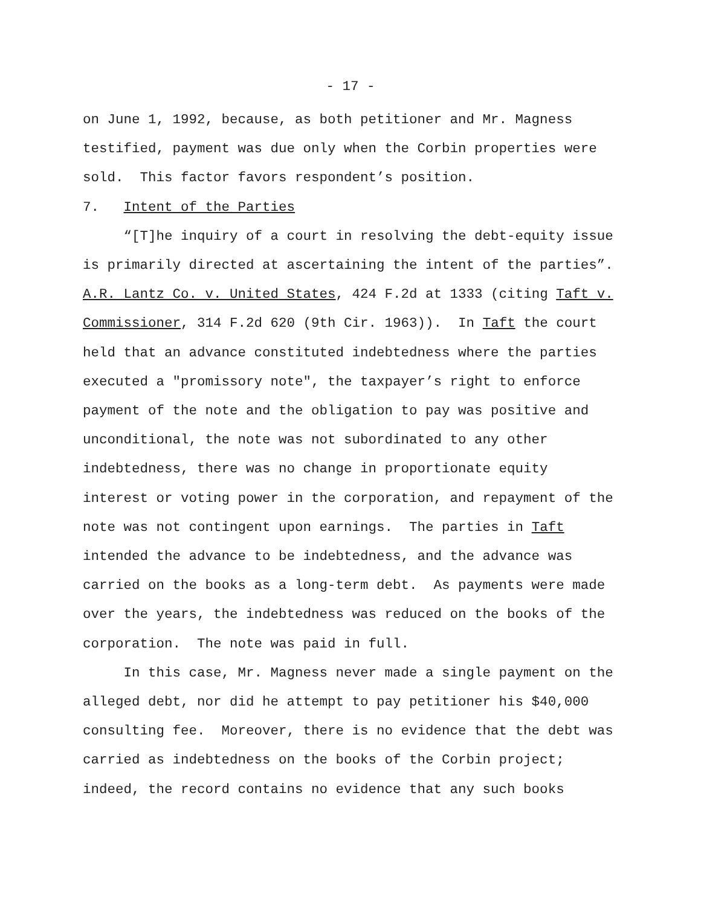- 17 -
on June 1, 1992, because, as both petitioner and Mr. Magness
testified, payment was due only when the Corbin properties were
sold. This factor favors respondent’s position.
7. Intent of the Parties
“[T]he inquiry of a court in resolving the debt-equity issue
is primarily directed at ascertaining the intent of the parties”.
A.R. Lantz Co. v. United States, 424 F.2d at 1333 (citing Taft v.
Commissioner, 314 F.2d 620 (9th Cir. 1963)). In Taft the court
held that an advance constituted indebtedness where the parties
executed a "promissory note", the taxpayer’s right to enforce
payment of the note and the obligation to pay was positive and
unconditional, the note was not subordinated to any other
indebtedness, there was no change in proportionate equity
interest or voting power in the corporation, and repayment of the
note was not contingent upon earnings. The parties in Taft
intended the advance to be indebtedness, and the advance was
carried on the books as a long-term debt. As payments were made
over the years, the indebtedness was reduced on the books of the
corporation. The note was paid in full.
In this case, Mr. Magness never made a single payment on the
alleged debt, nor did he attempt to pay petitioner his $40,000
consulting fee. Moreover, there is no evidence that the debt was
carried as indebtedness on the books of the Corbin project;
indeed, the record contains no evidence that any such books